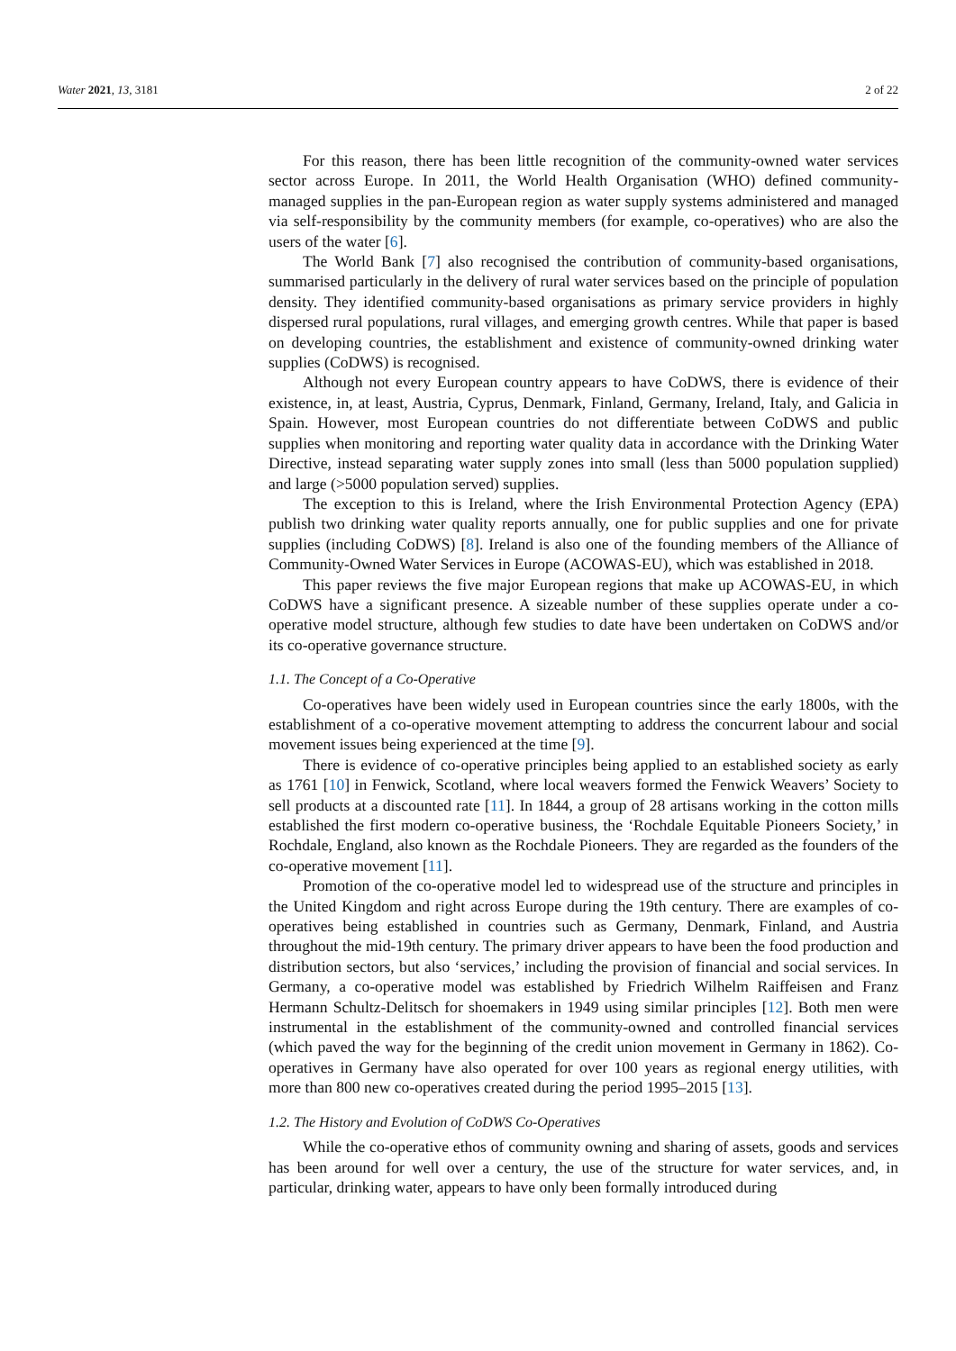Water 2021, 13, 3181 2 of 22
For this reason, there has been little recognition of the community-owned water services sector across Europe. In 2011, the World Health Organisation (WHO) defined community-managed supplies in the pan-European region as water supply systems administered and managed via self-responsibility by the community members (for example, co-operatives) who are also the users of the water [6].
The World Bank [7] also recognised the contribution of community-based organisations, summarised particularly in the delivery of rural water services based on the principle of population density. They identified community-based organisations as primary service providers in highly dispersed rural populations, rural villages, and emerging growth centres. While that paper is based on developing countries, the establishment and existence of community-owned drinking water supplies (CoDWS) is recognised.
Although not every European country appears to have CoDWS, there is evidence of their existence, in, at least, Austria, Cyprus, Denmark, Finland, Germany, Ireland, Italy, and Galicia in Spain. However, most European countries do not differentiate between CoDWS and public supplies when monitoring and reporting water quality data in accordance with the Drinking Water Directive, instead separating water supply zones into small (less than 5000 population supplied) and large (>5000 population served) supplies.
The exception to this is Ireland, where the Irish Environmental Protection Agency (EPA) publish two drinking water quality reports annually, one for public supplies and one for private supplies (including CoDWS) [8]. Ireland is also one of the founding members of the Alliance of Community-Owned Water Services in Europe (ACOWAS-EU), which was established in 2018.
This paper reviews the five major European regions that make up ACOWAS-EU, in which CoDWS have a significant presence. A sizeable number of these supplies operate under a co-operative model structure, although few studies to date have been undertaken on CoDWS and/or its co-operative governance structure.
1.1. The Concept of a Co-Operative
Co-operatives have been widely used in European countries since the early 1800s, with the establishment of a co-operative movement attempting to address the concurrent labour and social movement issues being experienced at the time [9].
There is evidence of co-operative principles being applied to an established society as early as 1761 [10] in Fenwick, Scotland, where local weavers formed the Fenwick Weavers’ Society to sell products at a discounted rate [11]. In 1844, a group of 28 artisans working in the cotton mills established the first modern co-operative business, the ‘Rochdale Equitable Pioneers Society,’ in Rochdale, England, also known as the Rochdale Pioneers. They are regarded as the founders of the co-operative movement [11].
Promotion of the co-operative model led to widespread use of the structure and principles in the United Kingdom and right across Europe during the 19th century. There are examples of co-operatives being established in countries such as Germany, Denmark, Finland, and Austria throughout the mid-19th century. The primary driver appears to have been the food production and distribution sectors, but also ‘services,’ including the provision of financial and social services. In Germany, a co-operative model was established by Friedrich Wilhelm Raiffeisen and Franz Hermann Schultz-Delitsch for shoemakers in 1949 using similar principles [12]. Both men were instrumental in the establishment of the community-owned and controlled financial services (which paved the way for the beginning of the credit union movement in Germany in 1862). Co-operatives in Germany have also operated for over 100 years as regional energy utilities, with more than 800 new co-operatives created during the period 1995–2015 [13].
1.2. The History and Evolution of CoDWS Co-Operatives
While the co-operative ethos of community owning and sharing of assets, goods and services has been around for well over a century, the use of the structure for water services, and, in particular, drinking water, appears to have only been formally introduced during